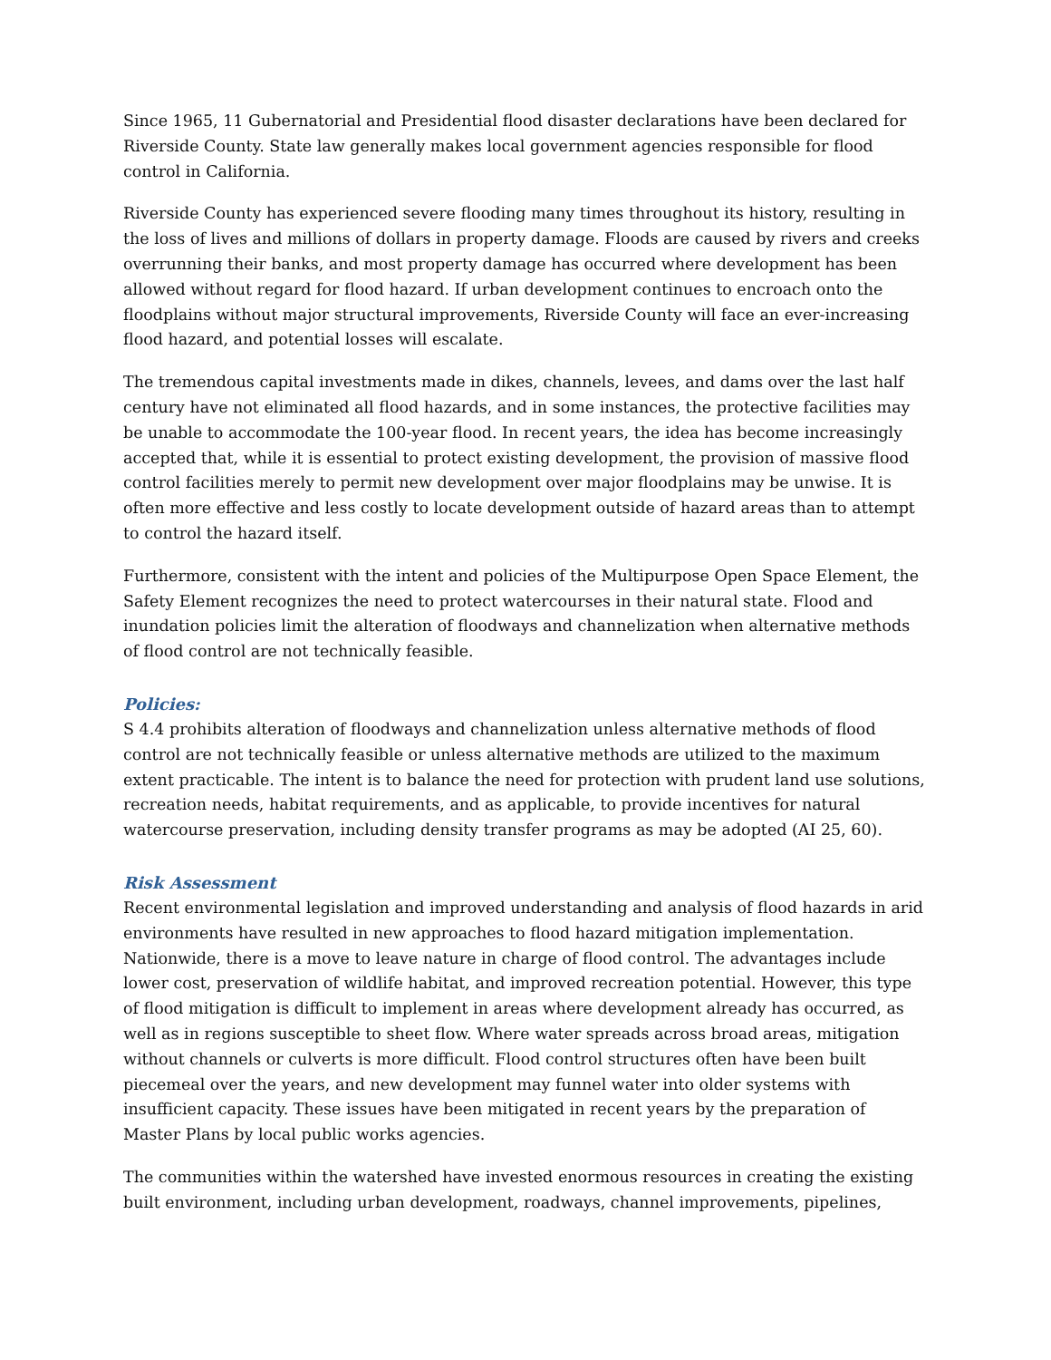Since 1965, 11 Gubernatorial and Presidential flood disaster declarations have been declared for Riverside County. State law generally makes local government agencies responsible for flood control in California.
Riverside County has experienced severe flooding many times throughout its history, resulting in the loss of lives and millions of dollars in property damage. Floods are caused by rivers and creeks overrunning their banks, and most property damage has occurred where development has been allowed without regard for flood hazard. If urban development continues to encroach onto the floodplains without major structural improvements, Riverside County will face an ever-increasing flood hazard, and potential losses will escalate.
The tremendous capital investments made in dikes, channels, levees, and dams over the last half century have not eliminated all flood hazards, and in some instances, the protective facilities may be unable to accommodate the 100-year flood. In recent years, the idea has become increasingly accepted that, while it is essential to protect existing development, the provision of massive flood control facilities merely to permit new development over major floodplains may be unwise. It is often more effective and less costly to locate development outside of hazard areas than to attempt to control the hazard itself.
Furthermore, consistent with the intent and policies of the Multipurpose Open Space Element, the Safety Element recognizes the need to protect watercourses in their natural state. Flood and inundation policies limit the alteration of floodways and channelization when alternative methods of flood control are not technically feasible.
Policies:
S 4.4 prohibits alteration of floodways and channelization unless alternative methods of flood control are not technically feasible or unless alternative methods are utilized to the maximum extent practicable. The intent is to balance the need for protection with prudent land use solutions, recreation needs, habitat requirements, and as applicable, to provide incentives for natural watercourse preservation, including density transfer programs as may be adopted (AI 25, 60).
Risk Assessment
Recent environmental legislation and improved understanding and analysis of flood hazards in arid environments have resulted in new approaches to flood hazard mitigation implementation. Nationwide, there is a move to leave nature in charge of flood control. The advantages include lower cost, preservation of wildlife habitat, and improved recreation potential. However, this type of flood mitigation is difficult to implement in areas where development already has occurred, as well as in regions susceptible to sheet flow. Where water spreads across broad areas, mitigation without channels or culverts is more difficult. Flood control structures often have been built piecemeal over the years, and new development may funnel water into older systems with insufficient capacity. These issues have been mitigated in recent years by the preparation of Master Plans by local public works agencies.
The communities within the watershed have invested enormous resources in creating the existing built environment, including urban development, roadways, channel improvements, pipelines,